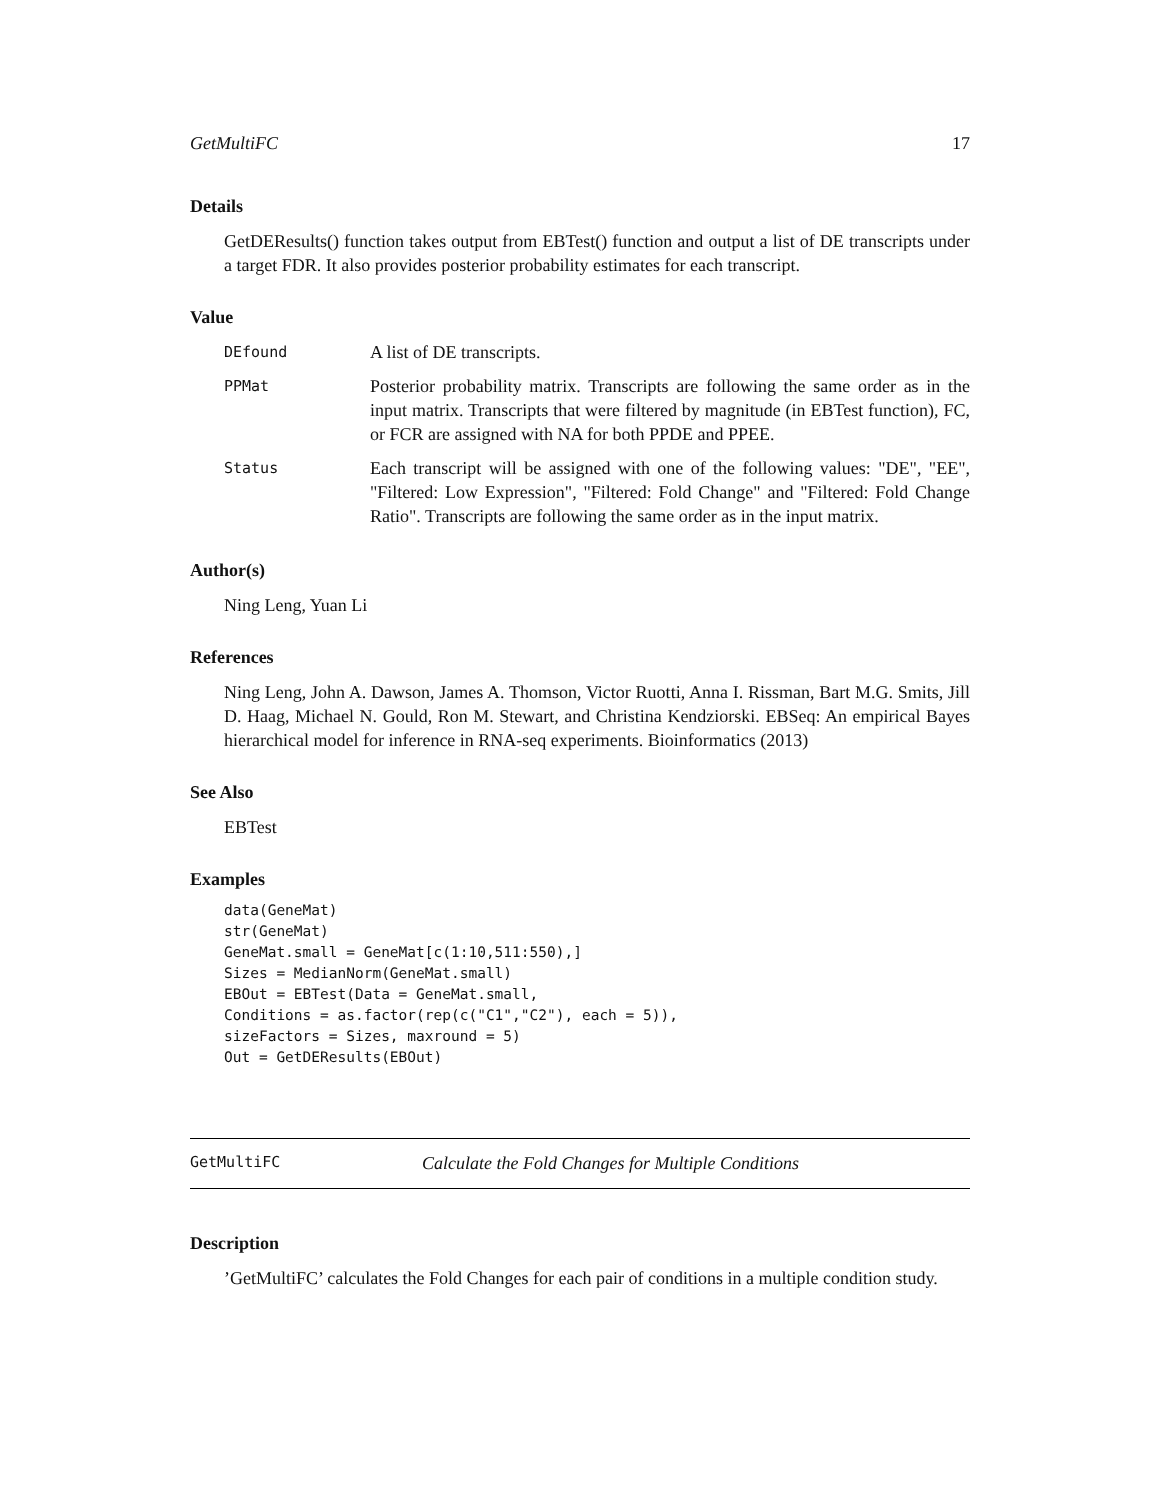GetMultiFC 17
Details
GetDEResults() function takes output from EBTest() function and output a list of DE transcripts under a target FDR. It also provides posterior probability estimates for each transcript.
Value
| DEfound | A list of DE transcripts. |
| PPMat | Posterior probability matrix. Transcripts are following the same order as in the input matrix. Transcripts that were filtered by magnitude (in EBTest function), FC, or FCR are assigned with NA for both PPDE and PPEE. |
| Status | Each transcript will be assigned with one of the following values: "DE", "EE", "Filtered: Low Expression", "Filtered: Fold Change" and "Filtered: Fold Change Ratio". Transcripts are following the same order as in the input matrix. |
Author(s)
Ning Leng, Yuan Li
References
Ning Leng, John A. Dawson, James A. Thomson, Victor Ruotti, Anna I. Rissman, Bart M.G. Smits, Jill D. Haag, Michael N. Gould, Ron M. Stewart, and Christina Kendziorski. EBSeq: An empirical Bayes hierarchical model for inference in RNA-seq experiments. Bioinformatics (2013)
See Also
EBTest
Examples
data(GeneMat)
str(GeneMat)
GeneMat.small = GeneMat[c(1:10,511:550),]
Sizes = MedianNorm(GeneMat.small)
EBOut = EBTest(Data = GeneMat.small,
Conditions = as.factor(rep(c("C1","C2"), each = 5)),
sizeFactors = Sizes, maxround = 5)
Out = GetDEResults(EBOut)
GetMultiFC Calculate the Fold Changes for Multiple Conditions
Description
’GetMultiFC’ calculates the Fold Changes for each pair of conditions in a multiple condition study.